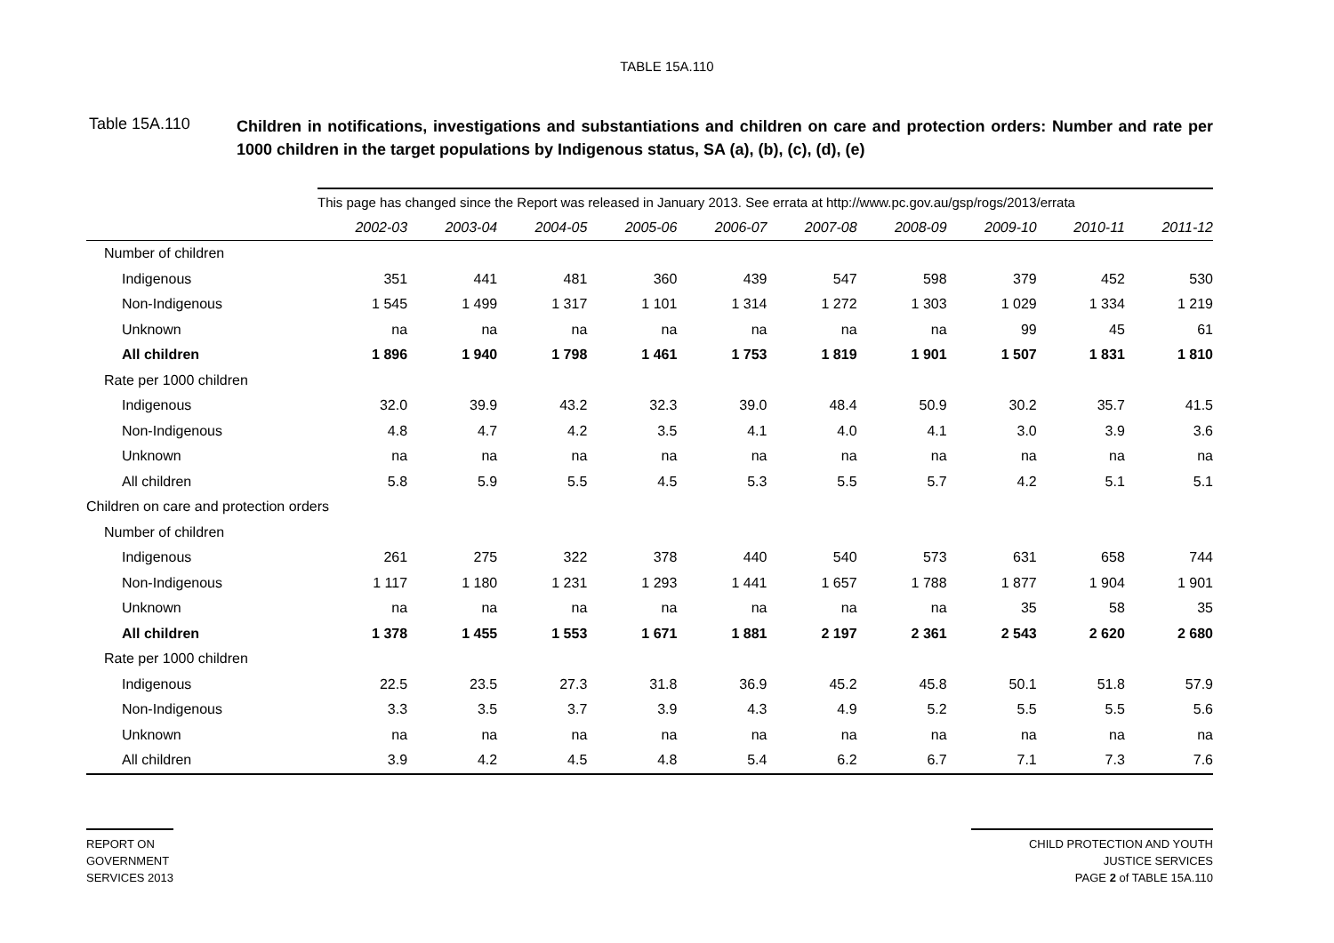TABLE 15A.110
Table 15A.110
Children in notifications, investigations and substantiations and children on care and protection orders: Number and rate per 1000 children in the target populations by Indigenous status, SA (a), (b), (c), (d), (e)
| | This page has changed since the Report was released in January 2013. See errata at http://www.pc.gov.au/gsp/rogs/2013/errata | | | | | | | | | |
| | 2002-03 | 2003-04 | 2004-05 | 2005-06 | 2006-07 | 2007-08 | 2008-09 | 2009-10 | 2010-11 | 2011-12 |
| Number of children | | | | | | | | | | |
| Indigenous | 351 | 441 | 481 | 360 | 439 | 547 | 598 | 379 | 452 | 530 |
| Non-Indigenous | 1 545 | 1 499 | 1 317 | 1 101 | 1 314 | 1 272 | 1 303 | 1 029 | 1 334 | 1 219 |
| Unknown | na | na | na | na | na | na | na | 99 | 45 | 61 |
| All children | 1 896 | 1 940 | 1 798 | 1 461 | 1 753 | 1 819 | 1 901 | 1 507 | 1 831 | 1 810 |
| Rate per 1000 children | | | | | | | | | | |
| Indigenous | 32.0 | 39.9 | 43.2 | 32.3 | 39.0 | 48.4 | 50.9 | 30.2 | 35.7 | 41.5 |
| Non-Indigenous | 4.8 | 4.7 | 4.2 | 3.5 | 4.1 | 4.0 | 4.1 | 3.0 | 3.9 | 3.6 |
| Unknown | na | na | na | na | na | na | na | na | na | na |
| All children | 5.8 | 5.9 | 5.5 | 4.5 | 5.3 | 5.5 | 5.7 | 4.2 | 5.1 | 5.1 |
| Children on care and protection orders | | | | | | | | | | |
| Number of children | | | | | | | | | | |
| Indigenous | 261 | 275 | 322 | 378 | 440 | 540 | 573 | 631 | 658 | 744 |
| Non-Indigenous | 1 117 | 1 180 | 1 231 | 1 293 | 1 441 | 1 657 | 1 788 | 1 877 | 1 904 | 1 901 |
| Unknown | na | na | na | na | na | na | na | 35 | 58 | 35 |
| All children | 1 378 | 1 455 | 1 553 | 1 671 | 1 881 | 2 197 | 2 361 | 2 543 | 2 620 | 2 680 |
| Rate per 1000 children | | | | | | | | | | |
| Indigenous | 22.5 | 23.5 | 27.3 | 31.8 | 36.9 | 45.2 | 45.8 | 50.1 | 51.8 | 57.9 |
| Non-Indigenous | 3.3 | 3.5 | 3.7 | 3.9 | 4.3 | 4.9 | 5.2 | 5.5 | 5.5 | 5.6 |
| Unknown | na | na | na | na | na | na | na | na | na | na |
| All children | 3.9 | 4.2 | 4.5 | 4.8 | 5.4 | 6.2 | 6.7 | 7.1 | 7.3 | 7.6 |
REPORT ON
GOVERNMENT
SERVICES 2013
CHILD PROTECTION AND YOUTH
JUSTICE SERVICES
PAGE 2 of TABLE 15A.110